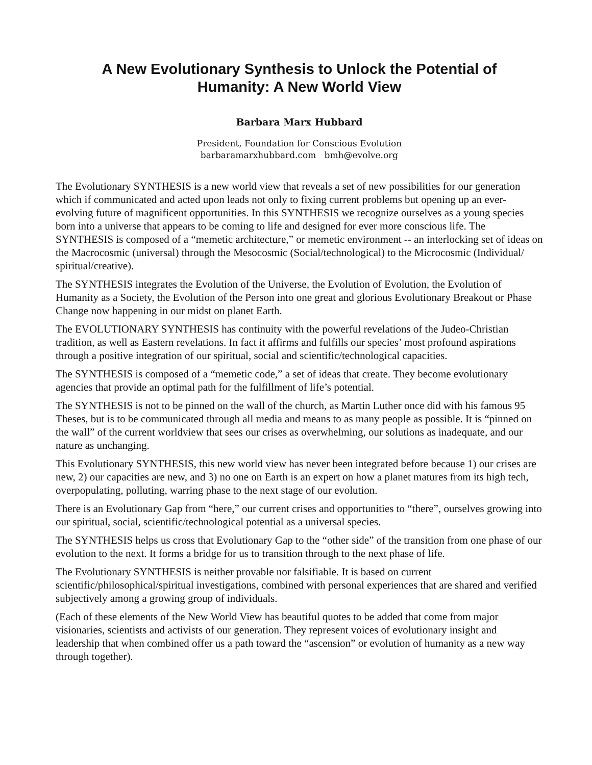A New Evolutionary Synthesis to Unlock the Potential of
Humanity: A New World View
Barbara Marx Hubbard
President, Foundation for Conscious Evolution
barbaramarxhubbard.com bmh@evolve.org
The Evolutionary SYNTHESIS is a new world view that reveals a set of new possibilities for our generation which if communicated and acted upon leads not only to fixing current problems but opening up an ever-evolving future of magnificent opportunities. In this SYNTHESIS we recognize ourselves as a young species born into a universe that appears to be coming to life and designed for ever more conscious life. The SYNTHESIS is composed of a “memetic architecture,” or memetic environment -- an interlocking set of ideas on the Macrocosmic (universal) through the Mesocosmic (Social/technological) to the Microcosmic (Individual/ spiritual/creative).
The SYNTHESIS integrates the Evolution of the Universe, the Evolution of Evolution, the Evolution of Humanity as a Society, the Evolution of the Person into one great and glorious Evolutionary Breakout or Phase Change now happening in our midst on planet Earth.
The EVOLUTIONARY SYNTHESIS has continuity with the powerful revelations of the Judeo-Christian tradition, as well as Eastern revelations. In fact it affirms and fulfills our species’ most profound aspirations through a positive integration of our spiritual, social and scientific/technological capacities.
The SYNTHESIS is composed of a “memetic code,” a set of ideas that create. They become evolutionary agencies that provide an optimal path for the fulfillment of life’s potential.
The SYNTHESIS is not to be pinned on the wall of the church, as Martin Luther once did with his famous 95 Theses, but is to be communicated through all media and means to as many people as possible. It is “pinned on the wall” of the current worldview that sees our crises as overwhelming, our solutions as inadequate, and our nature as unchanging.
This Evolutionary SYNTHESIS, this new world view has never been integrated before because 1) our crises are new, 2) our capacities are new, and 3) no one on Earth is an expert on how a planet matures from its high tech, overpopulating, polluting, warring phase to the next stage of our evolution.
There is an Evolutionary Gap from “here,” our current crises and opportunities to “there”, ourselves growing into our spiritual, social, scientific/technological potential as a universal species.
The SYNTHESIS helps us cross that Evolutionary Gap to the “other side” of the transition from one phase of our evolution to the next. It forms a bridge for us to transition through to the next phase of life.
The Evolutionary SYNTHESIS is neither provable nor falsifiable. It is based on current scientific/philosophical/spiritual investigations, combined with personal experiences that are shared and verified subjectively among a growing group of individuals.
(Each of these elements of the New World View has beautiful quotes to be added that come from major visionaries, scientists and activists of our generation. They represent voices of evolutionary insight and leadership that when combined offer us a path toward the “ascension” or evolution of humanity as a new way through together).